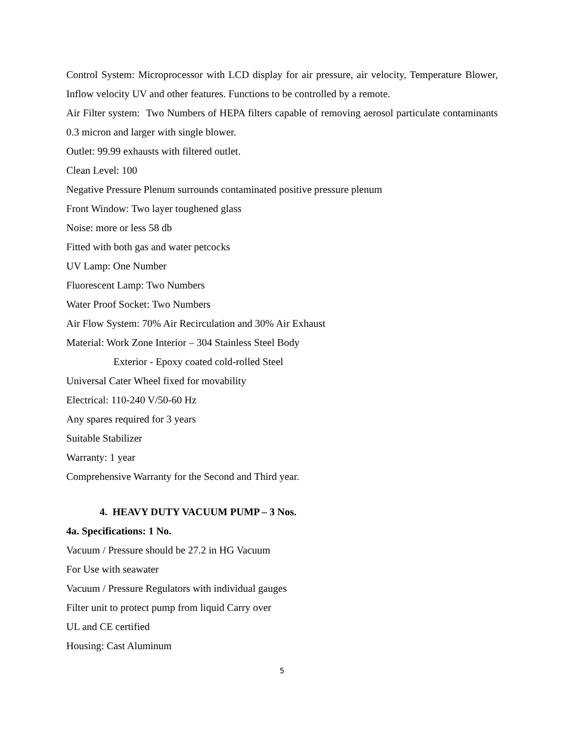Control System: Microprocessor with LCD display for air pressure, air velocity, Temperature Blower, Inflow velocity UV and other features. Functions to be controlled by a remote.
Air Filter system: Two Numbers of HEPA filters capable of removing aerosol particulate contaminants 0.3 micron and larger with single blower.
Outlet: 99.99 exhausts with filtered outlet.
Clean Level: 100
Negative Pressure Plenum surrounds contaminated positive pressure plenum
Front Window: Two layer toughened glass
Noise: more or less 58 db
Fitted with both gas and water petcocks
UV Lamp: One Number
Fluorescent Lamp: Two Numbers
Water Proof Socket: Two Numbers
Air Flow System: 70% Air Recirculation and 30% Air Exhaust
Material: Work Zone Interior – 304 Stainless Steel Body
Exterior - Epoxy coated cold-rolled Steel
Universal Cater Wheel fixed for movability
Electrical: 110-240 V/50-60 Hz
Any spares required for 3 years
Suitable Stabilizer
Warranty: 1 year
Comprehensive Warranty for the Second and Third year.
4. HEAVY DUTY VACUUM PUMP – 3 Nos.
4a. Specifications: 1 No.
Vacuum / Pressure should be 27.2 in HG Vacuum
For Use with seawater
Vacuum / Pressure Regulators with individual gauges
Filter unit to protect pump from liquid Carry over
UL and CE certified
Housing: Cast Aluminum
5